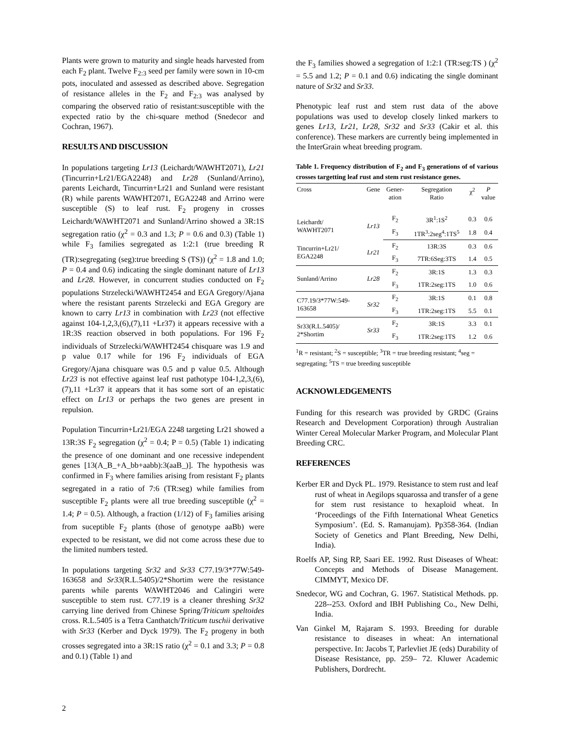Plants were grown to maturity and single heads harvested from each F<sub>2</sub> plant. Twelve F<sub>2:3</sub> seed per family were sown in 10-cm pots, inoculated and assessed as described above. Segregation of resistance alleles in the F<sub>2</sub> and F<sub>2:3</sub> was analysed by comparing the observed ratio of resistant:susceptible with the expected ratio by the chi-square method (Snedecor and Cochran, 1967).
RESULTS AND DISCUSSION
In populations targeting Lr13 (Leichardt/WAWHT2071), Lr21 (Tincurrin+Lr21/EGA2248) and Lr28 (Sunland/Arrino), parents Leichardt, Tincurrin+Lr21 and Sunland were resistant (R) while parents WAWHT2071, EGA2248 and Arrino were susceptible (S) to leaf rust. F<sub>2</sub> progeny in crosses Leichardt/WAWHT2071 and Sunland/Arrino showed a 3R:1S segregation ratio (χ<sup>2</sup> = 0.3 and 1.3; P = 0.6 and 0.3) (Table 1) while F<sub>3</sub> families segregated as 1:2:1 (true breeding R (TR):segregating (seg):true breeding S (TS)) (χ<sup>2</sup> = 1.8 and 1.0; P = 0.4 and 0.6) indicating the single dominant nature of Lr13 and Lr28. However, in concurrent studies conducted on F<sub>2</sub> populations Strzelecki/WAWHT2454 and EGA Gregory/Ajana where the resistant parents Strzelecki and EGA Gregory are known to carry Lr13 in combination with Lr23 (not effective against 104-1,2,3,(6),(7),11 +Lr37) it appears recessive with a 1R:3S reaction observed in both populations. For 196 F<sub>2</sub> individuals of Strzelecki/WAWHT2454 chisquare was 1.9 and p value 0.17 while for 196 F<sub>2</sub> individuals of EGA Gregory/Ajana chisquare was 0.5 and p value 0.5. Although Lr23 is not effective against leaf rust pathotype 104-1,2,3,(6),(7),11 +Lr37 it appears that it has some sort of an epistatic effect on Lr13 or perhaps the two genes are present in repulsion.
Population Tincurrin+Lr21/EGA 2248 targeting Lr21 showed a 13R:3S F<sub>2</sub> segregation (χ<sup>2</sup> = 0.4; P = 0.5) (Table 1) indicating the presence of one dominant and one recessive independent genes [13(A_B_+A_bb+aabb):3(aaB_)]. The hypothesis was confirmed in F<sub>3</sub> where families arising from resistant F<sub>2</sub> plants segregated in a ratio of 7:6 (TR:seg) while families from susceptible F<sub>2</sub> plants were all true breeding susceptible (χ<sup>2</sup> = 1.4; P = 0.5). Although, a fraction (1/12) of F<sub>3</sub> families arising from suceptible F<sub>2</sub> plants (those of genotype aaBb) were expected to be resistant, we did not come across these due to the limited numbers tested.
In populations targeting Sr32 and Sr33 C77.19/3*77W:549-163658 and Sr33(R.L.5405)/2*Shortim were the resistance parents while parents WAWHT2046 and Calingiri were susceptible to stem rust. C77.19 is a cleaner threshing Sr32 carrying line derived from Chinese Spring/Triticum speltoides cross. R.L.5405 is a Tetra Canthatch/Triticum tuschii derivative with Sr33 (Kerber and Dyck 1979). The F<sub>2</sub> progeny in both crosses segregated into a 3R:1S ratio (χ<sup>2</sup> = 0.1 and 3.3; P = 0.8 and 0.1) (Table 1) and
the F<sub>3</sub> families showed a segregation of 1:2:1 (TR:seg:TS ) (χ<sup>2</sup> = 5.5 and 1.2; P = 0.1 and 0.6) indicating the single dominant nature of Sr32 and Sr33.
Phenotypic leaf rust and stem rust data of the above populations was used to develop closely linked markers to genes Lr13, Lr21, Lr28, Sr32 and Sr33 (Cakir et al. this conference). These markers are currently being implemented in the InterGrain wheat breeding program.
Table 1. Frequency distribution of F<sub>2</sub> and F<sub>3</sub> generations of of various crosses targetting leaf rust and stem rust resistance genes.
| Cross | Gene | Gener- ation | Segregation Ratio | χ<sup>2</sup> | P value |
| --- | --- | --- | --- | --- | --- |
| Leichardt/ WAWHT2071 | Lr13 | F<sub>2</sub> | 3R<sup>1</sup>:1S<sup>2</sup> | 0.3 | 0.6 |
| | | F<sub>3</sub> | 1TR<sup>3</sup>:2seg<sup>4</sup>:1TS<sup>5</sup> | 1.8 | 0.4 |
| Tincurrin+Lr21/ EGA2248 | Lr21 | F<sub>2</sub> | 13R:3S | 0.3 | 0.6 |
| | | F<sub>3</sub> | 7TR:6Seg:3TS | 1.4 | 0.5 |
| Sunland/Arrino | Lr28 | F<sub>2</sub> | 3R:1S | 1.3 | 0.3 |
| | | F<sub>3</sub> | 1TR:2seg:1TS | 1.0 | 0.6 |
| C77.19/3*77W:549- 163658 | Sr32 | F<sub>2</sub> | 3R:1S | 0.1 | 0.8 |
| | | F<sub>3</sub> | 1TR:2seg:1TS | 5.5 | 0.1 |
| Sr33(R.L.5405)/ 2*Shortim | Sr33 | F<sub>2</sub> | 3R:1S | 3.3 | 0.1 |
| | | F<sub>3</sub> | 1TR:2seg:1TS | 1.2 | 0.6 |
<sup>1</sup> R = resistant; <sup>2</sup>S = susceptible; <sup>3</sup>TR = true breeding resistant; <sup>4</sup>seg = segregating; <sup>5</sup>TS = true breeding susceptible
ACKNOWLEDGEMENTS
Funding for this research was provided by GRDC (Grains Research and Development Corporation) through Australian Winter Cereal Molecular Marker Program, and Molecular Plant Breeding CRC.
REFERENCES
Kerber ER and Dyck PL. 1979. Resistance to stem rust and leaf rust of wheat in Aegilops squarossa and transfer of a gene for stem rust resistance to hexaploid wheat. In ‘Proceedings of the Fifth International Wheat Genetics Symposium’. (Ed. S. Ramanujam). Pp358-364. (Indian Society of Genetics and Plant Breeding, New Delhi, India).
Roelfs AP, Sing RP, Saari EE. 1992. Rust Diseases of Wheat: Concepts and Methods of Disease Management. CIMMYT, Mexico DF.
Snedecor, WG and Cochran, G. 1967. Statistical Methods. pp. 228--253. Oxford and IBH Publishing Co., New Delhi, India.
Van Ginkel M, Rajaram S. 1993. Breeding for durable resistance to diseases in wheat: An international perspective. In: Jacobs T, Parlevliet JE (eds) Durability of Disease Resistance, pp. 259– 72. Kluwer Academic Publishers, Dordrecht.
2